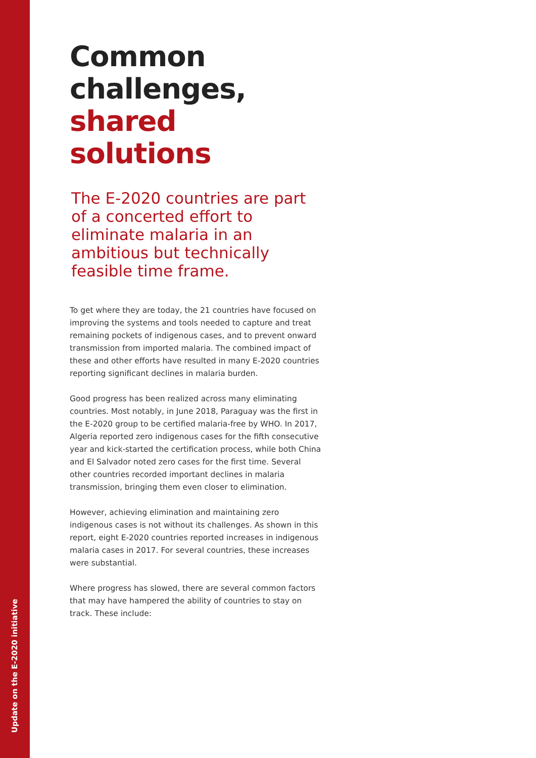Update on the E-2020 initiative
Common
challenges,
shared
solutions
The E-2020 countries are part of a concerted effort to eliminate malaria in an ambitious but technically feasible time frame.
To get where they are today, the 21 countries have focused on improving the systems and tools needed to capture and treat remaining pockets of indigenous cases, and to prevent onward transmission from imported malaria. The combined impact of these and other efforts have resulted in many E-2020 countries reporting significant declines in malaria burden.
Good progress has been realized across many eliminating countries. Most notably, in June 2018, Paraguay was the first in the E-2020 group to be certified malaria-free by WHO. In 2017, Algeria reported zero indigenous cases for the fifth consecutive year and kick-started the certification process, while both China and El Salvador noted zero cases for the first time. Several other countries recorded important declines in malaria transmission, bringing them even closer to elimination.
However, achieving elimination and maintaining zero indigenous cases is not without its challenges. As shown in this report, eight E-2020 countries reported increases in indigenous malaria cases in 2017. For several countries, these increases were substantial.
Where progress has slowed, there are several common factors that may have hampered the ability of countries to stay on track. These include: